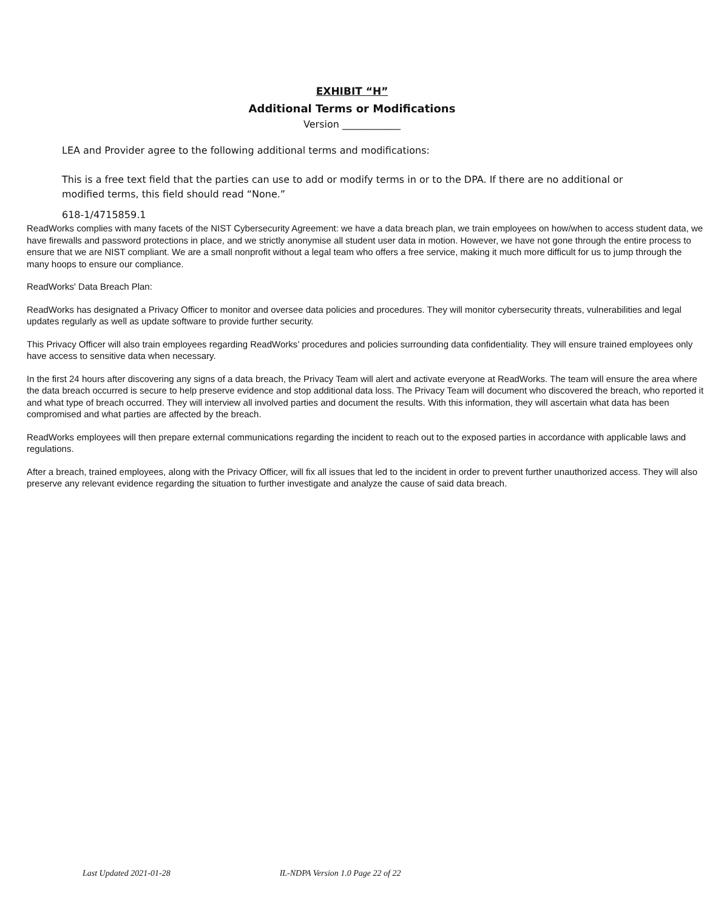EXHIBIT “H”
Additional Terms or Modifications
Version ____________
LEA and Provider agree to the following additional terms and modifications:
This is a free text field that the parties can use to add or modify terms in or to the DPA. If there are no additional or modified terms, this field should read “None.”
618-1/4715859.1
ReadWorks complies with many facets of the NIST Cybersecurity Agreement: we have a data breach plan, we train employees on how/when to access student data, we have firewalls and password protections in place, and we strictly anonymise all student user data in motion. However, we have not gone through the entire process to ensure that we are NIST compliant. We are a small nonprofit without a legal team who offers a free service, making it much more difficult for us to jump through the many hoops to ensure our compliance.
ReadWorks' Data Breach Plan:
ReadWorks has designated a Privacy Officer to monitor and oversee data policies and procedures. They will monitor cybersecurity threats, vulnerabilities and legal updates regularly as well as update software to provide further security.
This Privacy Officer will also train employees regarding ReadWorks’ procedures and policies surrounding data confidentiality. They will ensure trained employees only have access to sensitive data when necessary.
In the first 24 hours after discovering any signs of a data breach, the Privacy Team will alert and activate everyone at ReadWorks. The team will ensure the area where the data breach occurred is secure to help preserve evidence and stop additional data loss. The Privacy Team will document who discovered the breach, who reported it and what type of breach occurred. They will interview all involved parties and document the results. With this information, they will ascertain what data has been compromised and what parties are affected by the breach.
ReadWorks employees will then prepare external communications regarding the incident to reach out to the exposed parties in accordance with applicable laws and regulations.
After a breach, trained employees, along with the Privacy Officer, will fix all issues that led to the incident in order to prevent further unauthorized access. They will also preserve any relevant evidence regarding the situation to further investigate and analyze the cause of said data breach.
Last Updated 2021-01-28 IL-NDPA Version 1.0 Page 22 of 22